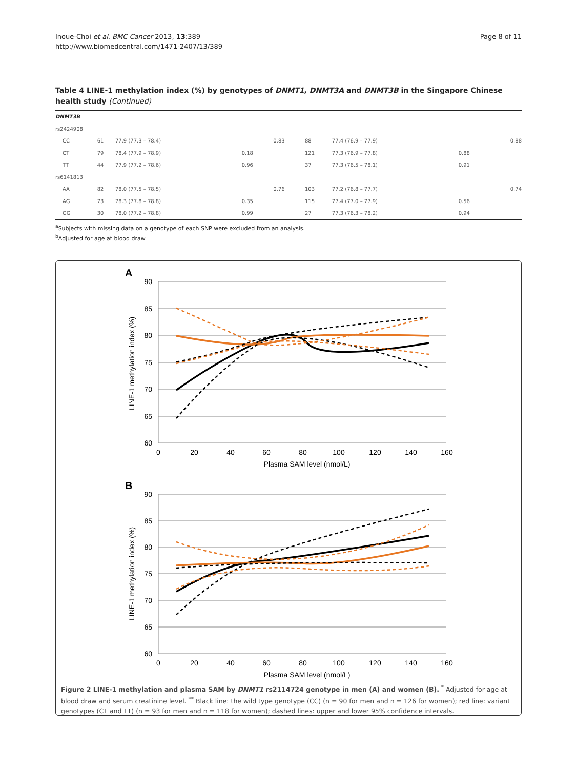Inoue-Choi et al. BMC Cancer 2013, 13:389
http://www.biomedcentral.com/1471-2407/13/389
Page 8 of 11
Table 4 LINE-1 methylation index (%) by genotypes of DNMT1, DNMT3A and DNMT3B in the Singapore Chinese health study (Continued)
| DNMT3B | | | | | | | | |
| rs2424908 | | | | | | | | |
| CC | 61 | 77.9 (77.3 – 78.4) | | 0.83 | 88 | 77.4 (76.9 – 77.9) | | 0.88 |
| CT | 79 | 78.4 (77.9 – 78.9) | 0.18 | | 121 | 77.3 (76.9 – 77.8) | 0.88 | |
| TT | 44 | 77.9 (77.2 – 78.6) | 0.96 | | 37 | 77.3 (76.5 – 78.1) | 0.91 | |
| rs6141813 | | | | | | | | |
| AA | 82 | 78.0 (77.5 – 78.5) | | 0.76 | 103 | 77.2 (76.8 – 77.7) | | 0.74 |
| AG | 73 | 78.3 (77.8 – 78.8) | 0.35 | | 115 | 77.4 (77.0 – 77.9) | 0.56 | |
| GG | 30 | 78.0 (77.2 – 78.8) | 0.99 | | 27 | 77.3 (76.3 – 78.2) | 0.94 | |
<sup>a</sup> Subjects with missing data on a genotype of each SNP were excluded from an analysis.
<sup>b</sup> Adjusted for age at blood draw.
A
90
85
80
75
70
65
60
0
20
40
60
80
100
120
140
160
Plasma SAM level (nmol/L)
LINE-1 methylation index (%)
B
90
85
80
75
70
65
60
0
20
40
60
80
100
120
140
160
Plasma SAM level (nmol/L)
LINE-1 methylation index (%)
Figure 2 LINE-1 methylation and plasma SAM by DNMT1 rs2114724 genotype in men (A) and women (B). <sup>*</sup> Adjusted for age at blood draw and serum creatinine level. <sup>**</sup> Black line: the wild type genotype (CC) (n = 90 for men and n = 126 for women); red line: variant genotypes (CT and TT) (n = 93 for men and n = 118 for women); dashed lines: upper and lower 95% confidence intervals.